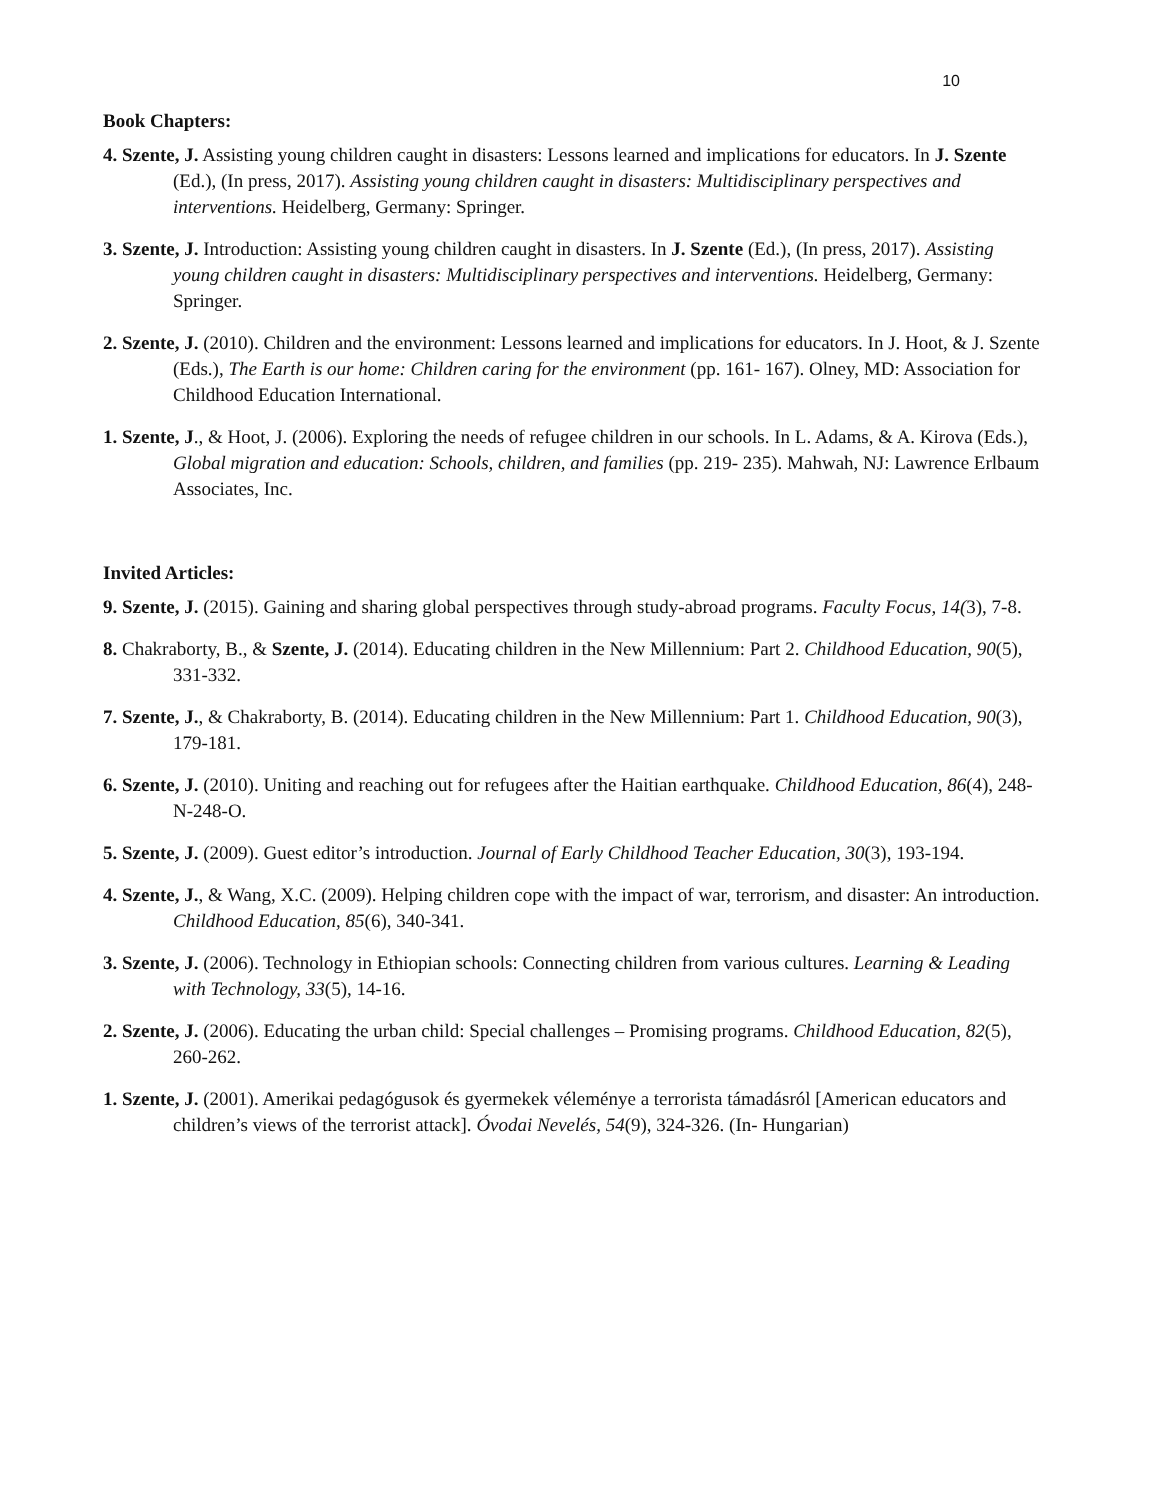10
Book Chapters:
4. Szente, J. Assisting young children caught in disasters: Lessons learned and implications for educators. In J. Szente (Ed.), (In press, 2017). Assisting young children caught in disasters: Multidisciplinary perspectives and interventions. Heidelberg, Germany: Springer.
3. Szente, J. Introduction: Assisting young children caught in disasters. In J. Szente (Ed.), (In press, 2017). Assisting young children caught in disasters: Multidisciplinary perspectives and interventions. Heidelberg, Germany: Springer.
2. Szente, J. (2010). Children and the environment: Lessons learned and implications for educators. In J. Hoot, & J. Szente (Eds.), The Earth is our home: Children caring for the environment (pp. 161- 167). Olney, MD: Association for Childhood Education International.
1. Szente, J., & Hoot, J. (2006). Exploring the needs of refugee children in our schools. In L. Adams, & A. Kirova (Eds.), Global migration and education: Schools, children, and families (pp. 219- 235). Mahwah, NJ: Lawrence Erlbaum Associates, Inc.
Invited Articles:
9. Szente, J. (2015). Gaining and sharing global perspectives through study-abroad programs. Faculty Focus, 14(3), 7-8.
8. Chakraborty, B., & Szente, J. (2014). Educating children in the New Millennium: Part 2. Childhood Education, 90(5), 331-332.
7. Szente, J., & Chakraborty, B. (2014). Educating children in the New Millennium: Part 1. Childhood Education, 90(3), 179-181.
6. Szente, J. (2010). Uniting and reaching out for refugees after the Haitian earthquake. Childhood Education, 86(4), 248-N-248-O.
5. Szente, J. (2009). Guest editor’s introduction. Journal of Early Childhood Teacher Education, 30(3), 193-194.
4. Szente, J., & Wang, X.C. (2009). Helping children cope with the impact of war, terrorism, and disaster: An introduction. Childhood Education, 85(6), 340-341.
3. Szente, J. (2006). Technology in Ethiopian schools: Connecting children from various cultures. Learning & Leading with Technology, 33(5), 14-16.
2. Szente, J. (2006). Educating the urban child: Special challenges – Promising programs. Childhood Education, 82(5), 260-262.
1. Szente, J. (2001). Amerikai pedagógusok és gyermekek véleménye a terrorista támadásról [American educators and children’s views of the terrorist attack]. Óvodai Nevelés, 54(9), 324-326. (In- Hungarian)